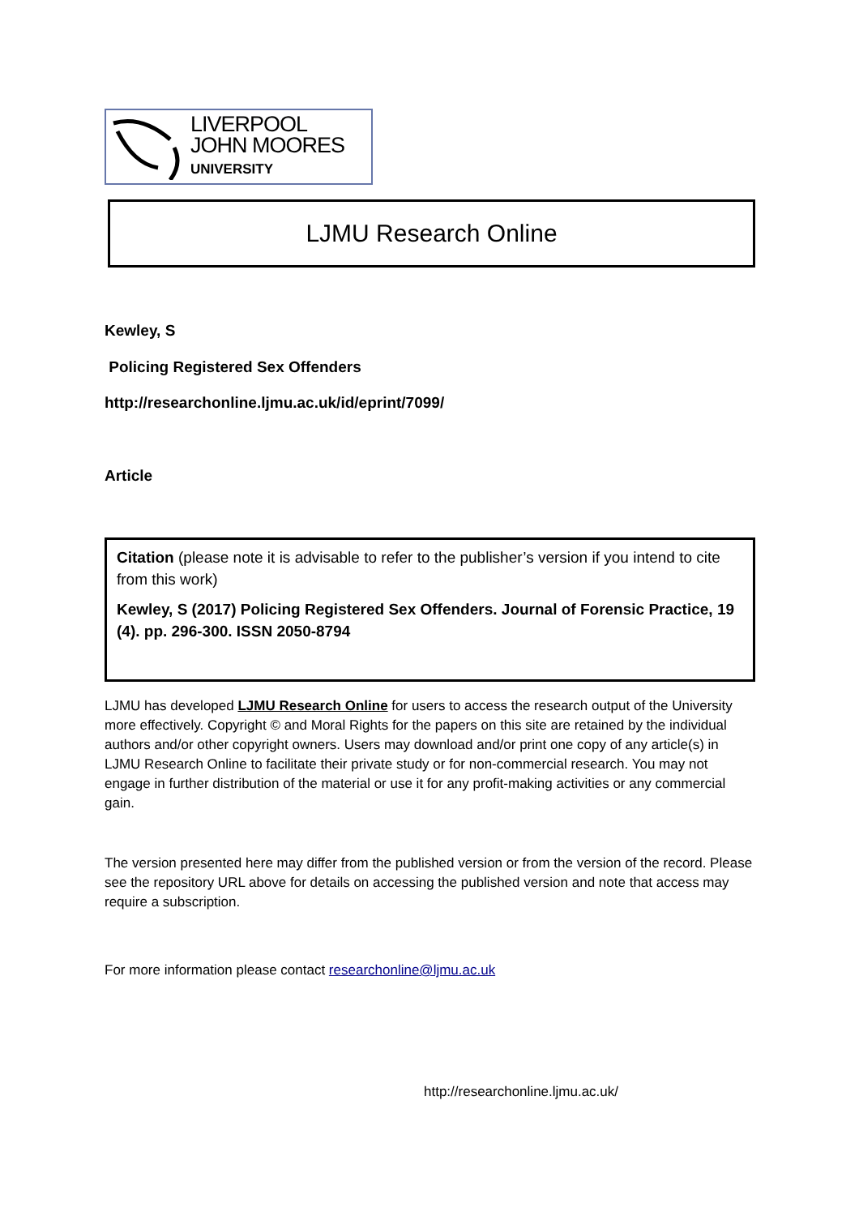LIVERPOOL
JOHN MOORES
UNIVERSITY
LJMU Research Online
Kewley, S
Policing Registered Sex Offenders
http://researchonline.ljmu.ac.uk/id/eprint/7099/
Article
Citation (please note it is advisable to refer to the publisher’s version if you intend to cite from this work)
Kewley, S (2017) Policing Registered Sex Offenders. Journal of Forensic Practice, 19 (4). pp. 296-300. ISSN 2050-8794
LJMU has developed LJMU Research Online for users to access the research output of the University more effectively. Copyright © and Moral Rights for the papers on this site are retained by the individual authors and/or other copyright owners. Users may download and/or print one copy of any article(s) in LJMU Research Online to facilitate their private study or for non-commercial research. You may not engage in further distribution of the material or use it for any profit-making activities or any commercial gain.
The version presented here may differ from the published version or from the version of the record. Please see the repository URL above for details on accessing the published version and note that access may require a subscription.
For more information please contact researchonline@ljmu.ac.uk
http://researchonline.ljmu.ac.uk/